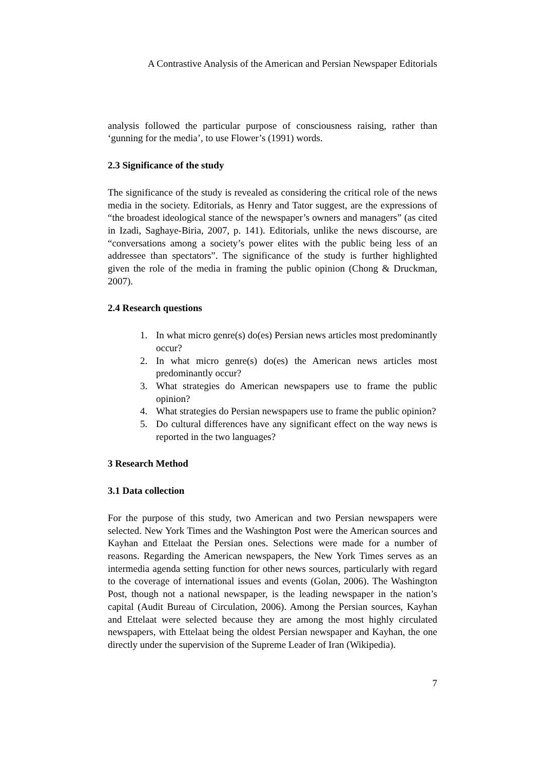A Contrastive Analysis of the American and Persian Newspaper Editorials
analysis followed the particular purpose of consciousness raising, rather than ‘gunning for the media’, to use Flower’s (1991) words.
2.3 Significance of the study
The significance of the study is revealed as considering the critical role of the news media in the society. Editorials, as Henry and Tator suggest, are the expressions of “the broadest ideological stance of the newspaper’s owners and managers” (as cited in Izadi, Saghaye-Biria, 2007, p. 141). Editorials, unlike the news discourse, are “conversations among a society’s power elites with the public being less of an addressee than spectators”. The significance of the study is further highlighted given the role of the media in framing the public opinion (Chong & Druckman, 2007).
2.4 Research questions
1. In what micro genre(s) do(es) Persian news articles most predominantly occur?
2. In what micro genre(s) do(es) the American news articles most predominantly occur?
3. What strategies do American newspapers use to frame the public opinion?
4. What strategies do Persian newspapers use to frame the public opinion?
5. Do cultural differences have any significant effect on the way news is reported in the two languages?
3 Research Method
3.1 Data collection
For the purpose of this study, two American and two Persian newspapers were selected. New York Times and the Washington Post were the American sources and Kayhan and Ettelaat the Persian ones. Selections were made for a number of reasons. Regarding the American newspapers, the New York Times serves as an intermedia agenda setting function for other news sources, particularly with regard to the coverage of international issues and events (Golan, 2006). The Washington Post, though not a national newspaper, is the leading newspaper in the nation’s capital (Audit Bureau of Circulation, 2006). Among the Persian sources, Kayhan and Ettelaat were selected because they are among the most highly circulated newspapers, with Ettelaat being the oldest Persian newspaper and Kayhan, the one directly under the supervision of the Supreme Leader of Iran (Wikipedia).
7